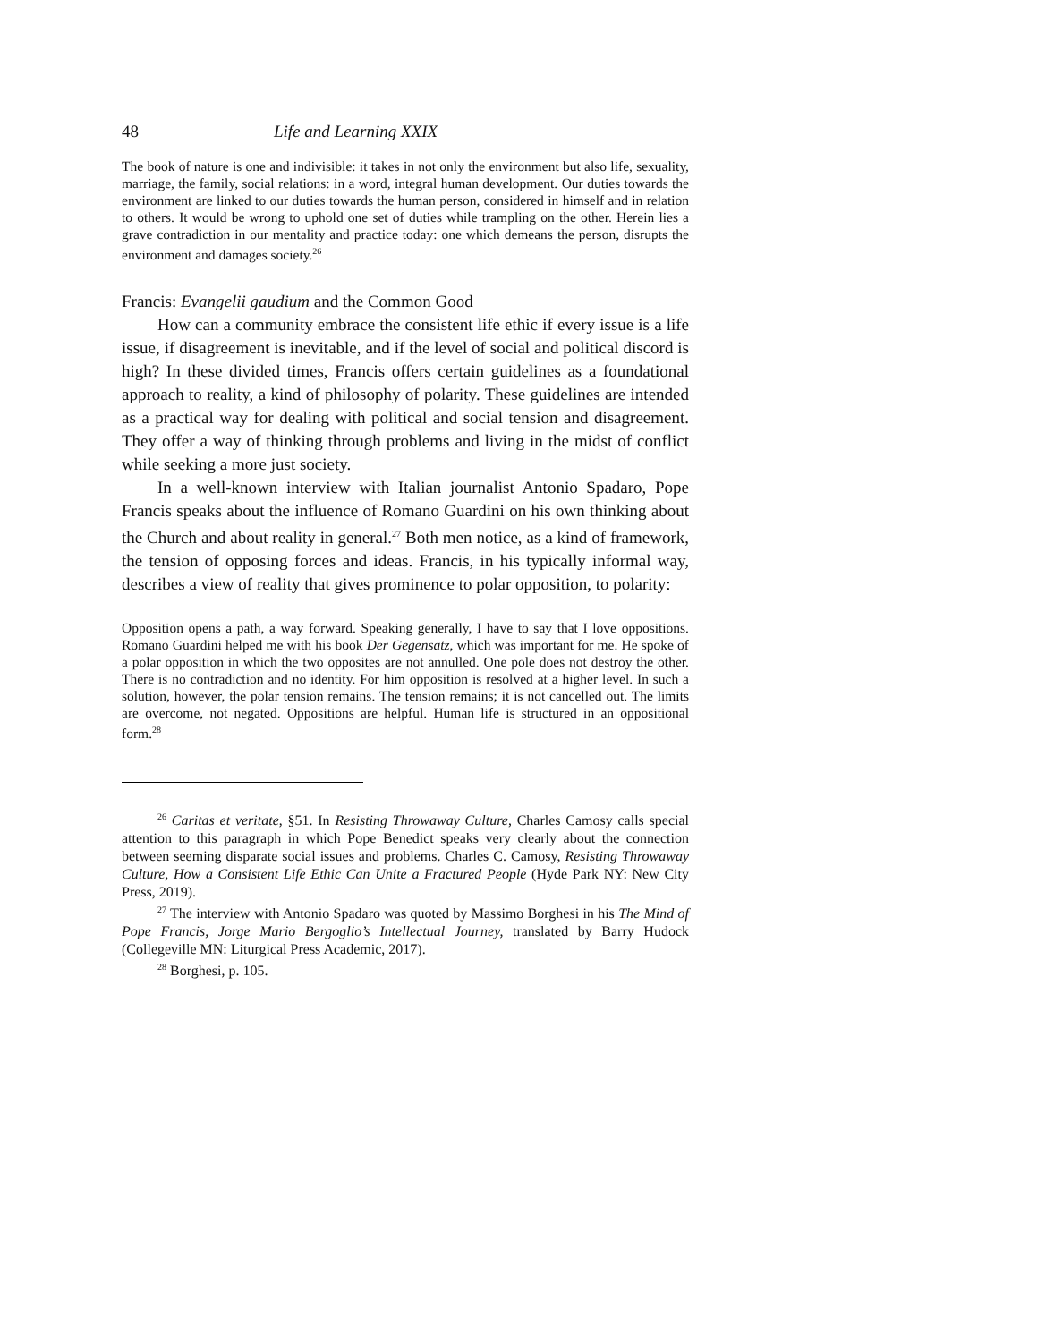48 Life and Learning XXIX
The book of nature is one and indivisible: it takes in not only the environment but also life, sexuality, marriage, the family, social relations: in a word, integral human development. Our duties towards the environment are linked to our duties towards the human person, considered in himself and in relation to others. It would be wrong to uphold one set of duties while trampling on the other. Herein lies a grave contradiction in our mentality and practice today: one which demeans the person, disrupts the environment and damages society.<sup>26</sup>
Francis: Evangelii gaudium and the Common Good
How can a community embrace the consistent life ethic if every issue is a life issue, if disagreement is inevitable, and if the level of social and political discord is high? In these divided times, Francis offers certain guidelines as a foundational approach to reality, a kind of philosophy of polarity. These guidelines are intended as a practical way for dealing with political and social tension and disagreement. They offer a way of thinking through problems and living in the midst of conflict while seeking a more just society.
In a well-known interview with Italian journalist Antonio Spadaro, Pope Francis speaks about the influence of Romano Guardini on his own thinking about the Church and about reality in general.<sup>27</sup> Both men notice, as a kind of framework, the tension of opposing forces and ideas. Francis, in his typically informal way, describes a view of reality that gives prominence to polar opposition, to polarity:
Opposition opens a path, a way forward. Speaking generally, I have to say that I love oppositions. Romano Guardini helped me with his book Der Gegensatz, which was important for me. He spoke of a polar opposition in which the two opposites are not annulled. One pole does not destroy the other. There is no contradiction and no identity. For him opposition is resolved at a higher level. In such a solution, however, the polar tension remains. The tension remains; it is not cancelled out. The limits are overcome, not negated. Oppositions are helpful. Human life is structured in an oppositional form.<sup>28</sup>
<sup>26</sup> Caritas et veritate, §51. In Resisting Throwaway Culture, Charles Camosy calls special attention to this paragraph in which Pope Benedict speaks very clearly about the connection between seeming disparate social issues and problems. Charles C. Camosy, Resisting Throwaway Culture, How a Consistent Life Ethic Can Unite a Fractured People (Hyde Park NY: New City Press, 2019).
<sup>27</sup> The interview with Antonio Spadaro was quoted by Massimo Borghesi in his The Mind of Pope Francis, Jorge Mario Bergoglio’s Intellectual Journey, translated by Barry Hudock (Collegeville MN: Liturgical Press Academic, 2017).
<sup>28</sup> Borghesi, p. 105.